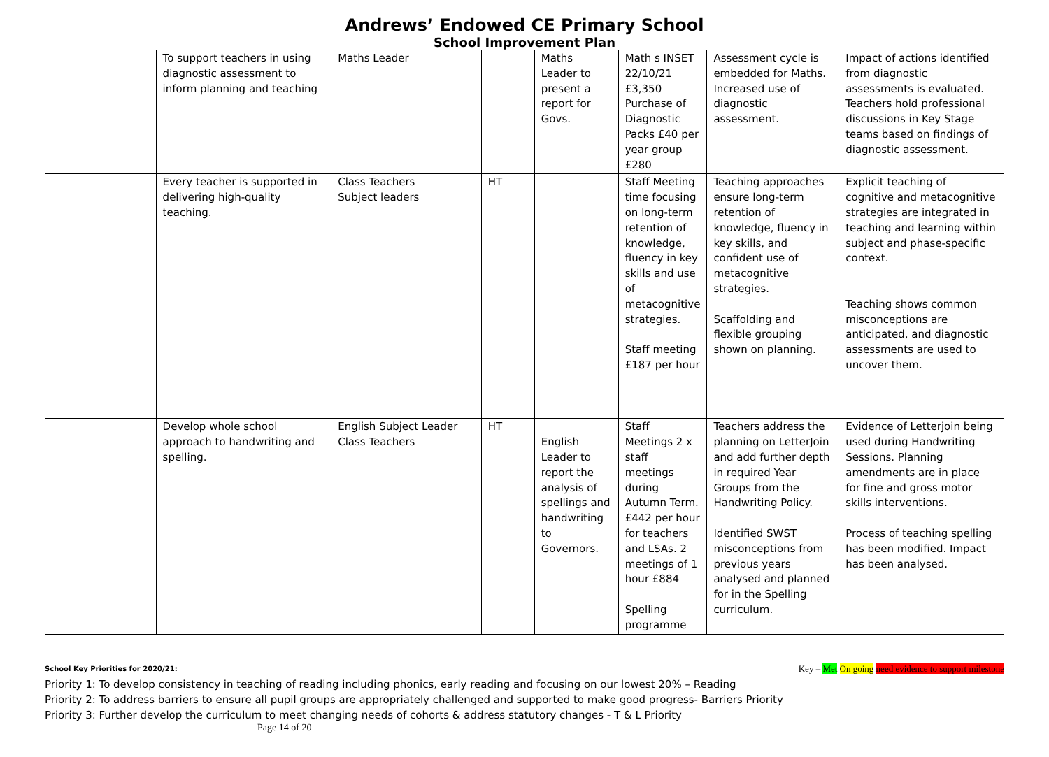Andrews’ Endowed CE Primary School
School Improvement Plan
| | To support teachers in using diagnostic assessment to inform planning and teaching | Maths Leader | | Maths Leader to present a report for Govs. | Math s INSET 22/10/21 £3,350 Purchase of Diagnostic Packs £40 per year group £280 | Assessment cycle is embedded for Maths. Increased use of diagnostic assessment. | Impact of actions identified from diagnostic assessments is evaluated. Teachers hold professional discussions in Key Stage teams based on findings of diagnostic assessment. |
| | Every teacher is supported in delivering high-quality teaching. | Class Teachers Subject leaders | HT | | Staff Meeting time focusing on long-term retention of knowledge, fluency in key skills and use of metacognitive strategies. Staff meeting £187 per hour | Teaching approaches ensure long-term retention of knowledge, fluency in key skills, and confident use of metacognitive strategies. Scaffolding and flexible grouping shown on planning. | Explicit teaching of cognitive and metacognitive strategies are integrated in teaching and learning within subject and phase-specific context. Teaching shows common misconceptions are anticipated, and diagnostic assessments are used to uncover them. |
| | Develop whole school approach to handwriting and spelling. | English Subject Leader Class Teachers | HT | English Leader to report the analysis of spellings and handwriting to Governors. | Staff Meetings 2 x staff meetings during Autumn Term. £442 per hour for teachers and LSAs. 2 meetings of 1 hour £884 Spelling programme | Teachers address the planning on LetterJoin and add further depth in required Year Groups from the Handwriting Policy. Identified SWST misconceptions from previous years analysed and planned for in the Spelling curriculum. | Evidence of Letterjoin being used during Handwriting Sessions. Planning amendments are in place for fine and gross motor skills interventions. Process of teaching spelling has been modified. Impact has been analysed. |
School Key Priorities for 2020/21: Key – Met On going need evidence to support milestone
Priority 1: To develop consistency in teaching of reading including phonics, early reading and focusing on our lowest 20% – Reading
Priority 2: To address barriers to ensure all pupil groups are appropriately challenged and supported to make good progress- Barriers Priority
Priority 3: Further develop the curriculum to meet changing needs of cohorts & address statutory changes - T & L Priority
Page 14 of 20